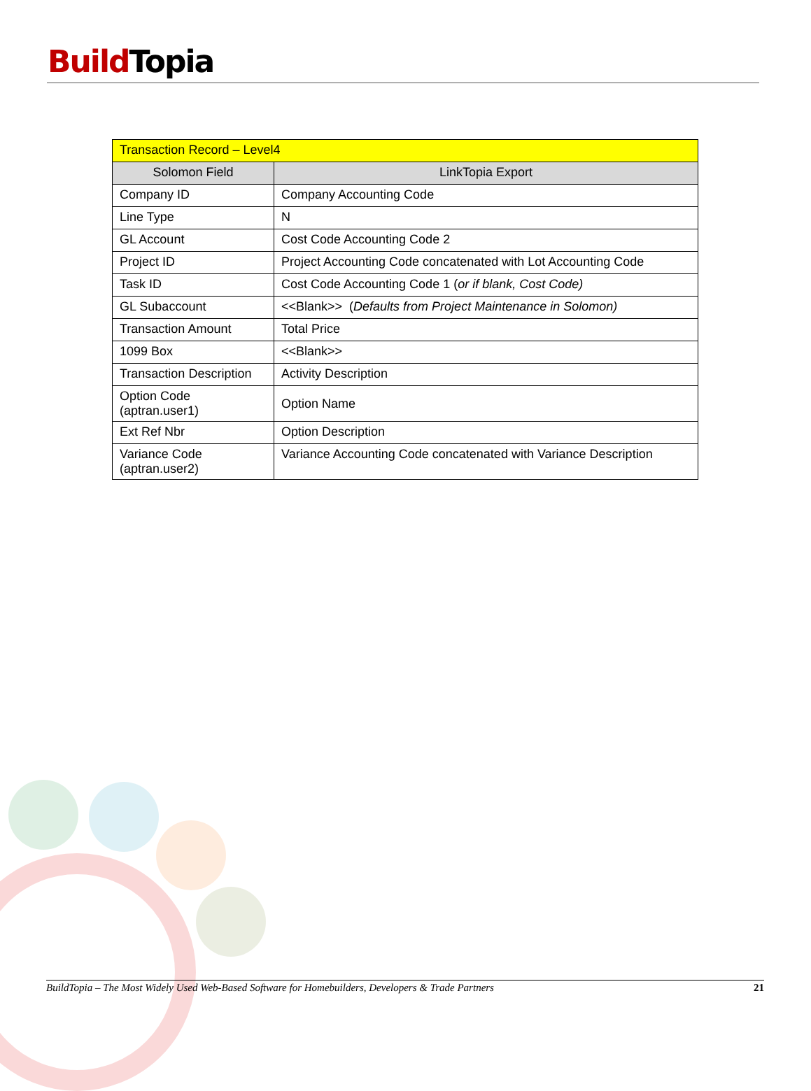Build Topia
| Transaction Record – Level4 | |
| Solomon Field | LinkTopia Export |
| Company ID | Company Accounting Code |
| Line Type | N |
| GL Account | Cost Code Accounting Code 2 |
| Project ID | Project Accounting Code concatenated with Lot Accounting Code |
| Task ID | Cost Code Accounting Code 1 ( or if blank, Cost Code) |
| GL Subaccount | <<Blank>> ( Defaults from Project Maintenance in Solomon) |
| Transaction Amount | Total Price |
| 1099 Box | <<Blank>> |
| Transaction Description | Activity Description |
| Option Code (aptran.user1) | Option Name |
| Ext Ref Nbr | Option Description |
| Variance Code (aptran.user2) | Variance Accounting Code concatenated with Variance Description |
BuildTopia – The Most Widely Used Web-Based Software for Homebuilders, Developers & Trade Partners 21